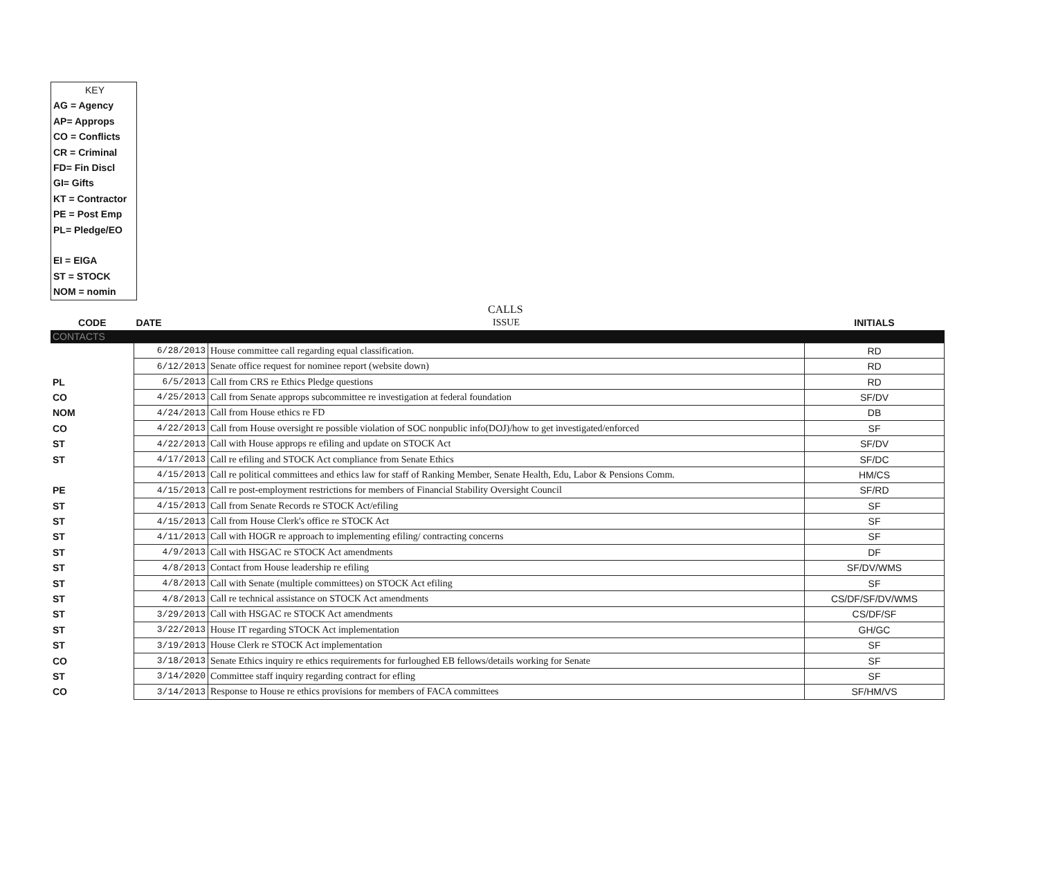KEY
AG = Agency
AP= Approps
CO = Conflicts
CR = Criminal
FD= Fin Discl
GI= Gifts
KT = Contractor
PE = Post Emp
PL= Pledge/EO
EI = EIGA
ST = STOCK
NOM = nomin
CALLS
| CODE | DATE | ISSUE | INITIALS |
| --- | --- | --- | --- |
| CONTACTS | | | |
| | 6/28/2013 | House committee call regarding equal classification. | RD |
| | 6/12/2013 | Senate office request for nominee report (website down) | RD |
| PL | 6/5/2013 | Call from CRS re Ethics Pledge questions | RD |
| CO | 4/25/2013 | Call from Senate approps subcommittee re investigation at federal foundation | SF/DV |
| NOM | 4/24/2013 | Call from House ethics re FD | DB |
| CO | 4/22/2013 | Call from House oversight re possible violation of SOC nonpublic info(DOJ)/how to get investigated/enforced | SF |
| ST | 4/22/2013 | Call with House approps re efiling and update on STOCK Act | SF/DV |
| ST | 4/17/2013 | Call re efiling and STOCK Act compliance from Senate Ethics | SF/DC |
| | 4/15/2013 | Call re political committees and ethics law for staff of Ranking Member, Senate Health, Edu, Labor & Pensions Comm. | HM/CS |
| PE | 4/15/2013 | Call re post-employment restrictions for members of Financial Stability Oversight Council | SF/RD |
| ST | 4/15/2013 | Call from Senate Records re STOCK Act/efiling | SF |
| ST | 4/15/2013 | Call from House Clerk's office re STOCK Act | SF |
| ST | 4/11/2013 | Call with HOGR re approach to implementing efiling/ contracting concerns | SF |
| ST | 4/9/2013 | Call with HSGAC re STOCK Act amendments | DF |
| ST | 4/8/2013 | Contact from House leadership re efiling | SF/DV/WMS |
| ST | 4/8/2013 | Call with Senate (multiple committees) on STOCK Act efiling | SF |
| ST | 4/8/2013 | Call re technical assistance on STOCK Act amendments | CS/DF/SF/DV/WMS |
| ST | 3/29/2013 | Call with HSGAC re STOCK Act amendments | CS/DF/SF |
| ST | 3/22/2013 | House IT regarding STOCK Act implementation | GH/GC |
| ST | 3/19/2013 | House Clerk re STOCK Act implementation | SF |
| CO | 3/18/2013 | Senate Ethics inquiry re ethics requirements for furloughed EB fellows/details working for Senate | SF |
| ST | 3/14/2020 | Committee staff inquiry regarding contract for efling | SF |
| CO | 3/14/2013 | Response to House re ethics provisions for members of FACA committees | SF/HM/VS |